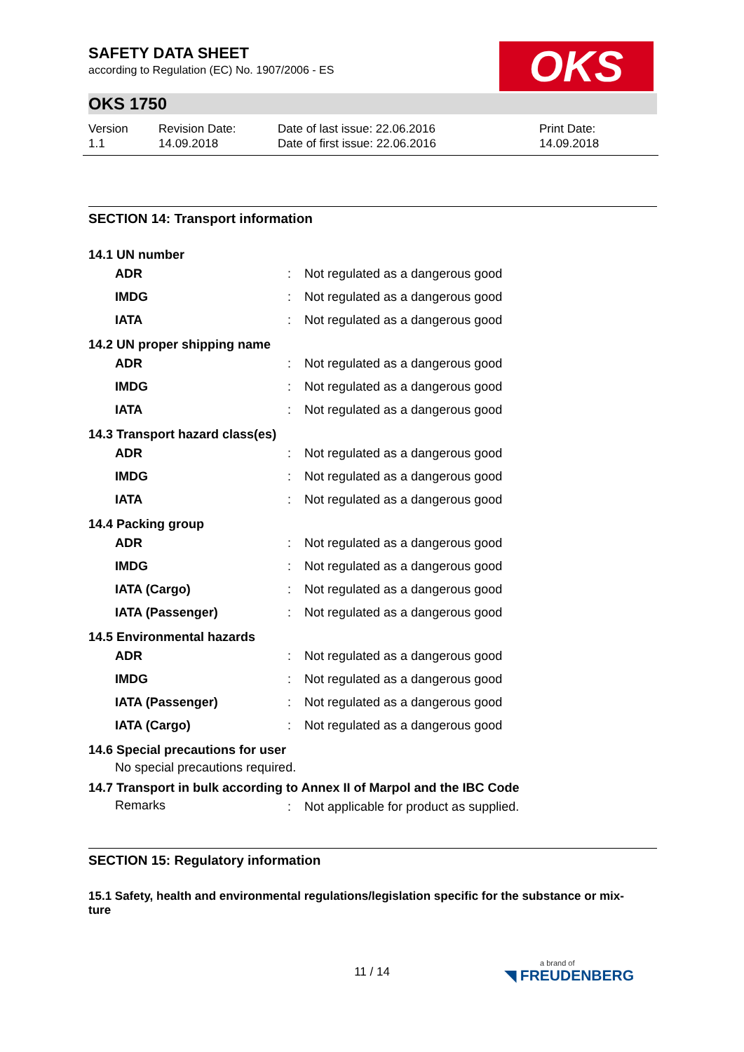OKS
SAFETY DATA SHEET
according to Regulation (EC) No. 1907/2006 - ES
OKS 1750
Version
1.1
Revision Date:
14.09.2018
Date of last issue: 22.06.2016
Date of first issue: 22.06.2016
Print Date:
14.09.2018
SECTION 14: Transport information
14.1 UN number
| ADR | : | Not regulated as a dangerous good |
| IMDG | : | Not regulated as a dangerous good |
| IATA | : | Not regulated as a dangerous good |
14.2 UN proper shipping name
| ADR | : | Not regulated as a dangerous good |
| IMDG | : | Not regulated as a dangerous good |
| IATA | : | Not regulated as a dangerous good |
14.3 Transport hazard class(es)
| ADR | : | Not regulated as a dangerous good |
| IMDG | : | Not regulated as a dangerous good |
| IATA | : | Not regulated as a dangerous good |
14.4 Packing group
| ADR | : | Not regulated as a dangerous good |
| IMDG | : | Not regulated as a dangerous good |
| IATA (Cargo) | : | Not regulated as a dangerous good |
| IATA (Passenger) | : | Not regulated as a dangerous good |
14.5 Environmental hazards
| ADR | : | Not regulated as a dangerous good |
| IMDG | : | Not regulated as a dangerous good |
| IATA (Passenger) | : | Not regulated as a dangerous good |
| IATA (Cargo) | : | Not regulated as a dangerous good |
14.6 Special precautions for user
No special precautions required.
14.7 Transport in bulk according to Annex II of Marpol and the IBC Code
| Remarks | : | Not applicable for product as supplied. |
SECTION 15: Regulatory information
15.1 Safety, health and environmental regulations/legislation specific for the substance or mix-
ture
11 / 14 a brand of
◥ FREUDENBERG